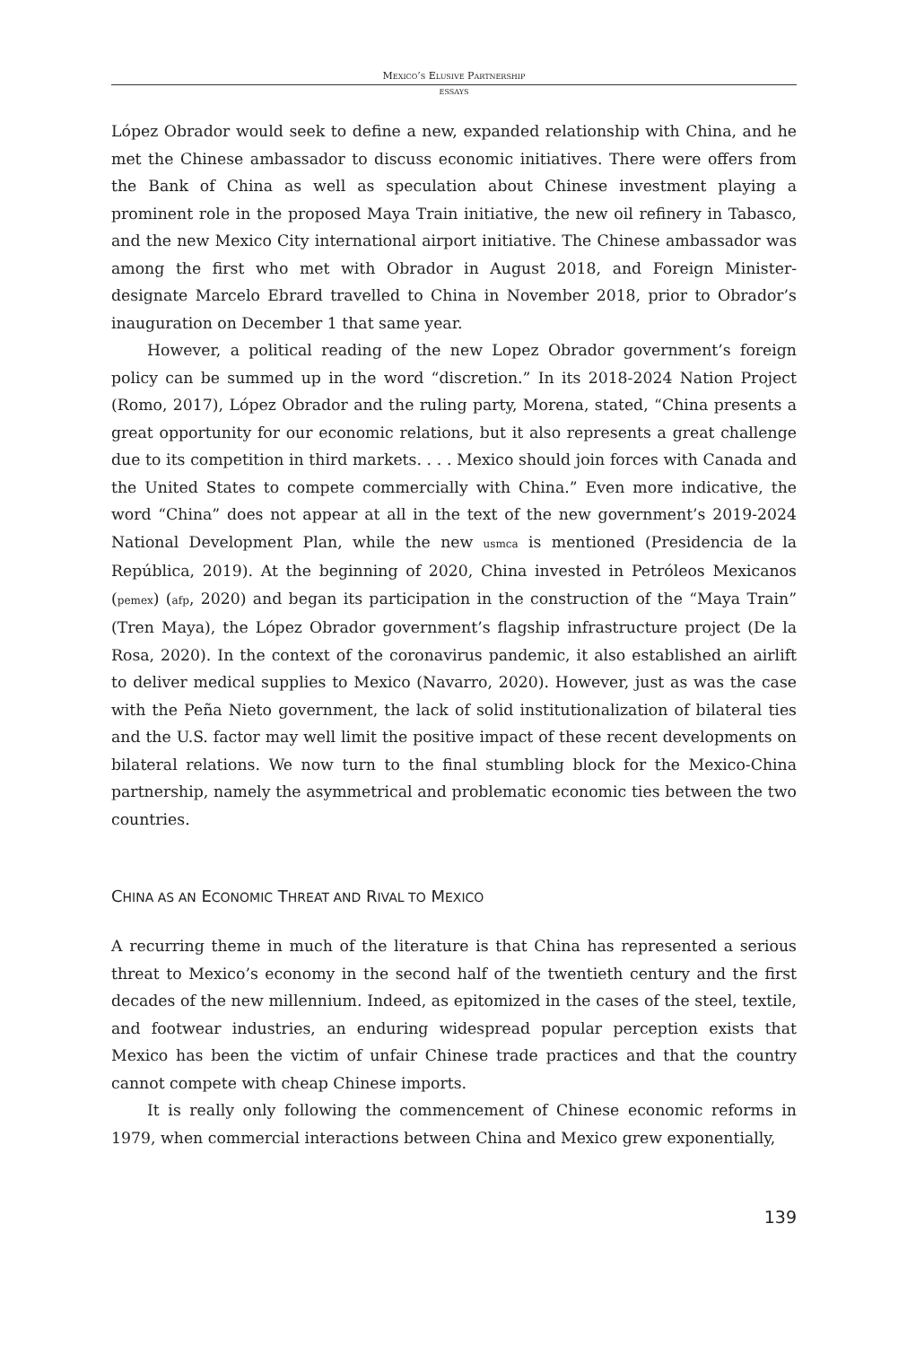Mexico’s Elusive Partnership
ESSAYS
López Obrador would seek to define a new, expanded relationship with China, and he met the Chinese ambassador to discuss economic initiatives. There were offers from the Bank of China as well as speculation about Chinese investment playing a prominent role in the proposed Maya Train initiative, the new oil refinery in Tabasco, and the new Mexico City international airport initiative. The Chinese ambassador was among the first who met with Obrador in August 2018, and Foreign Minister-designate Marcelo Ebrard travelled to China in November 2018, prior to Obrador’s inauguration on December 1 that same year.
However, a political reading of the new Lopez Obrador government’s foreign policy can be summed up in the word “discretion.” In its 2018-2024 Nation Project (Romo, 2017), López Obrador and the ruling party, Morena, stated, “China presents a great opportunity for our economic relations, but it also represents a great challenge due to its competition in third markets. . . . Mexico should join forces with Canada and the United States to compete commercially with China.” Even more indicative, the word “China” does not appear at all in the text of the new government’s 2019-2024 National Development Plan, while the new usmca is mentioned (Presidencia de la República, 2019). At the beginning of 2020, China invested in Petróleos Mexicanos (pemex) (afp, 2020) and began its participation in the construction of the “Maya Train” (Tren Maya), the López Obrador government’s flagship infrastructure project (De la Rosa, 2020). In the context of the coronavirus pandemic, it also established an airlift to deliver medical supplies to Mexico (Navarro, 2020). However, just as was the case with the Peña Nieto government, the lack of solid institutionalization of bilateral ties and the U.S. factor may well limit the positive impact of these recent developments on bilateral relations. We now turn to the final stumbling block for the Mexico-China partnership, namely the asymmetrical and problematic economic ties between the two countries.
CHINA AS AN ECONOMIC THREAT AND RIVAL TO MEXICO
A recurring theme in much of the literature is that China has represented a serious threat to Mexico’s economy in the second half of the twentieth century and the first decades of the new millennium. Indeed, as epitomized in the cases of the steel, textile, and footwear industries, an enduring widespread popular perception exists that Mexico has been the victim of unfair Chinese trade practices and that the country cannot compete with cheap Chinese imports.
It is really only following the commencement of Chinese economic reforms in 1979, when commercial interactions between China and Mexico grew exponentially,
139